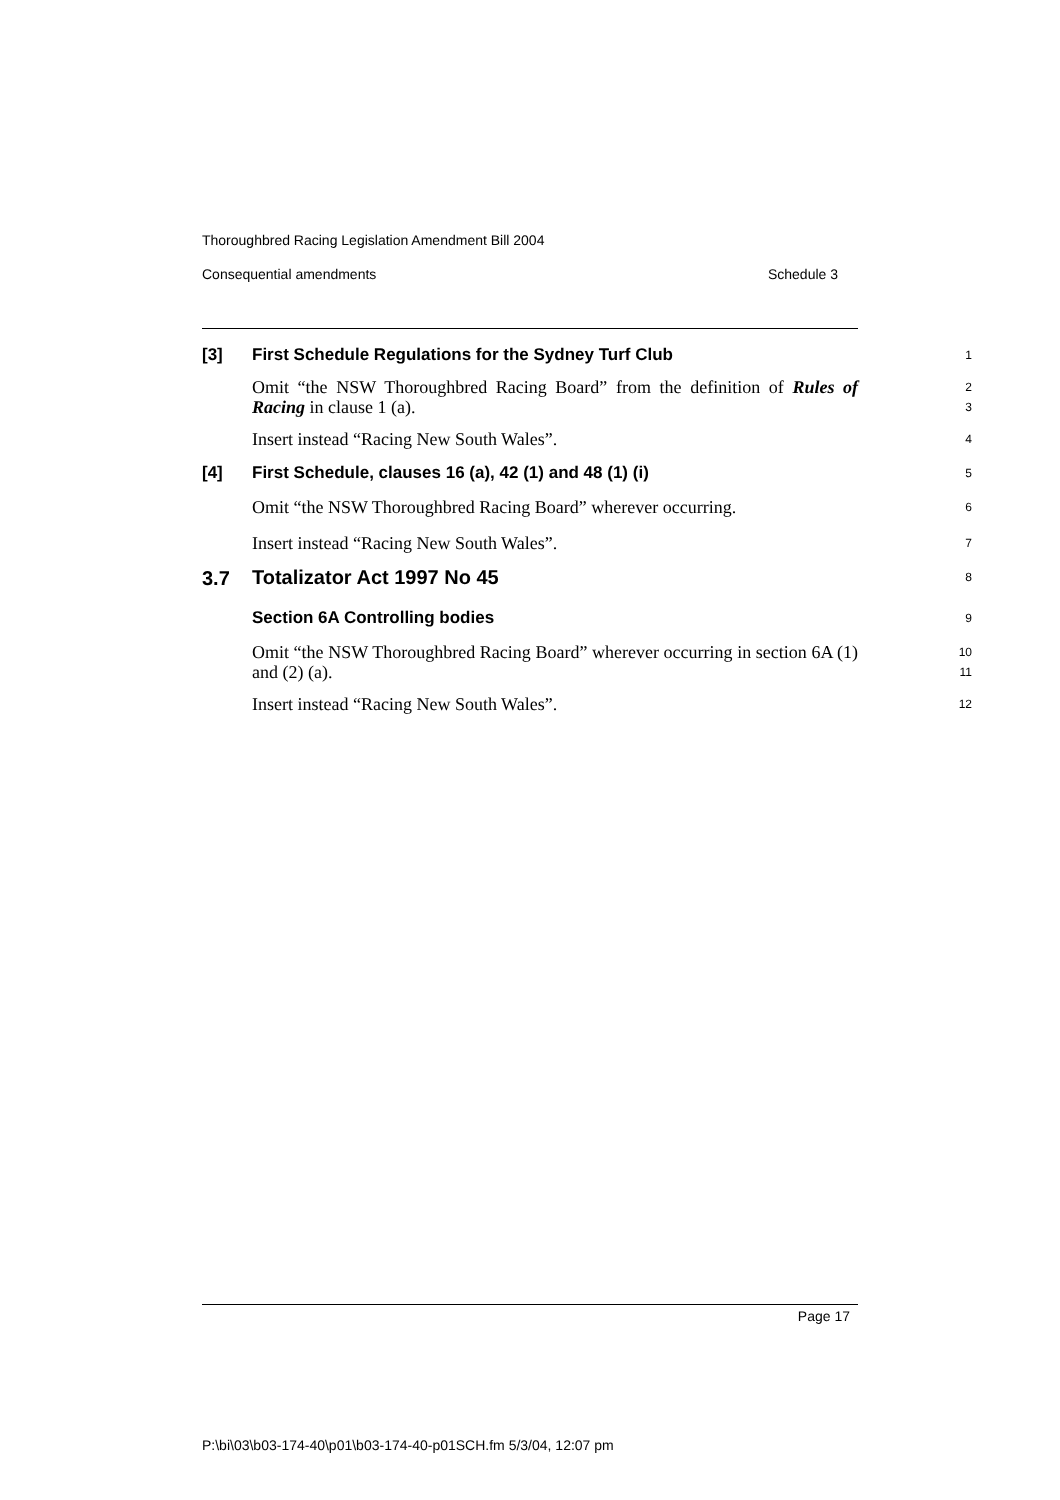Thoroughbred Racing Legislation Amendment Bill 2004
Consequential amendments Schedule 3
[3]
First Schedule Regulations for the Sydney Turf Club
1
Omit “the NSW Thoroughbred Racing Board” from the definition of Rules of Racing in clause 1 (a).
2
3
Insert instead “Racing New South Wales”.
4
[4]
First Schedule, clauses 16 (a), 42 (1) and 48 (1) (i)
5
Omit “the NSW Thoroughbred Racing Board” wherever occurring.
6
Insert instead “Racing New South Wales”.
7
3.7
Totalizator Act 1997 No 45
8
Section 6A Controlling bodies
9
Omit “the NSW Thoroughbred Racing Board” wherever occurring in section 6A (1) and (2) (a).
10
11
Insert instead “Racing New South Wales”.
12
Page 17
P:\bi\03\b03-174-40\p01\b03-174-40-p01SCH.fm 5/3/04, 12:07 pm